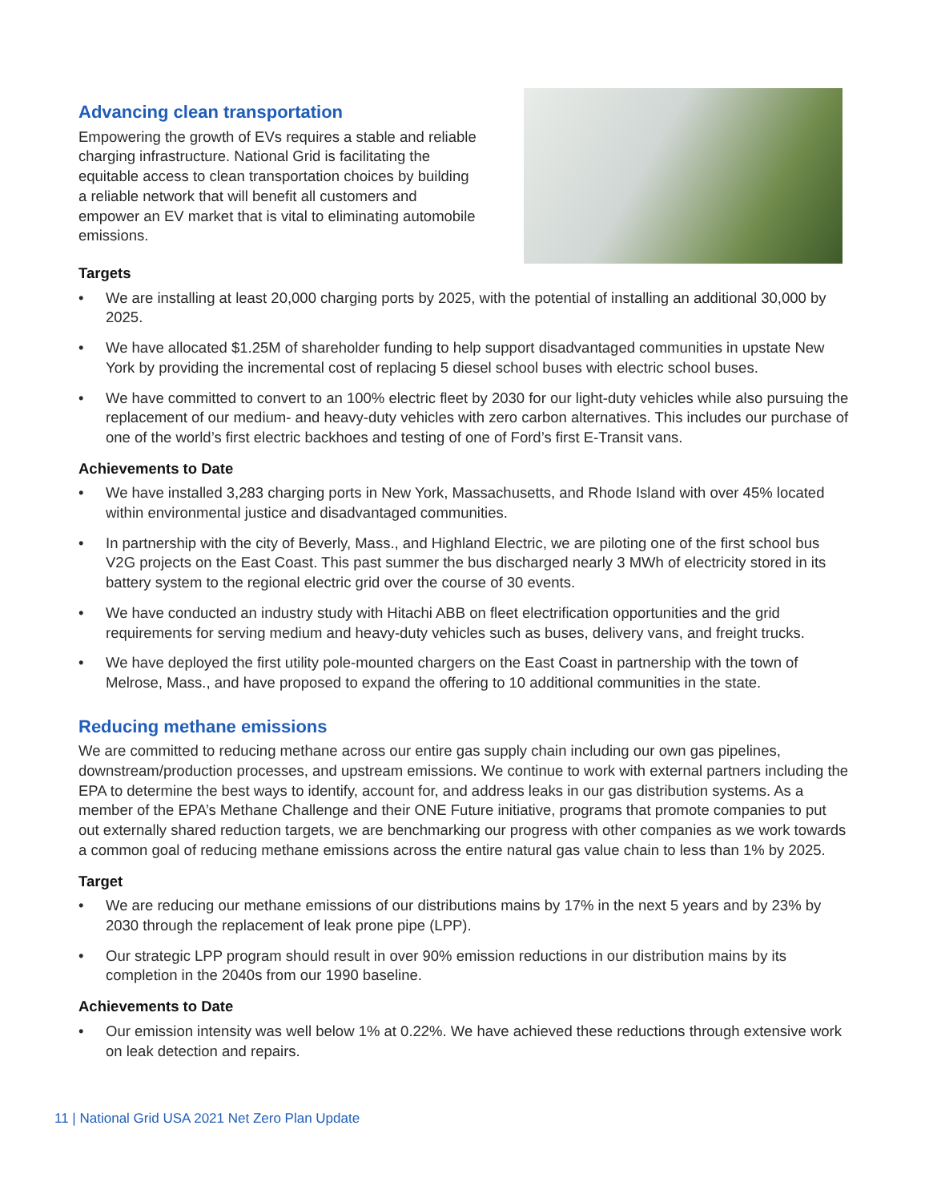Advancing clean transportation
Empowering the growth of EVs requires a stable and reliable charging infrastructure. National Grid is facilitating the equitable access to clean transportation choices by building a reliable network that will benefit all customers and empower an EV market that is vital to eliminating automobile emissions.
Targets
• We are installing at least 20,000 charging ports by 2025, with the potential of installing an additional 30,000 by 2025.
• We have allocated $1.25M of shareholder funding to help support disadvantaged communities in upstate New York by providing the incremental cost of replacing 5 diesel school buses with electric school buses.
• We have committed to convert to an 100% electric fleet by 2030 for our light-duty vehicles while also pursuing the replacement of our medium- and heavy-duty vehicles with zero carbon alternatives. This includes our purchase of one of the world’s first electric backhoes and testing of one of Ford’s first E-Transit vans.
Achievements to Date
• We have installed 3,283 charging ports in New York, Massachusetts, and Rhode Island with over 45% located within environmental justice and disadvantaged communities.
• In partnership with the city of Beverly, Mass., and Highland Electric, we are piloting one of the first school bus V2G projects on the East Coast. This past summer the bus discharged nearly 3 MWh of electricity stored in its battery system to the regional electric grid over the course of 30 events.
• We have conducted an industry study with Hitachi ABB on fleet electrification opportunities and the grid requirements for serving medium and heavy-duty vehicles such as buses, delivery vans, and freight trucks.
• We have deployed the first utility pole-mounted chargers on the East Coast in partnership with the town of Melrose, Mass., and have proposed to expand the offering to 10 additional communities in the state.
Reducing methane emissions
We are committed to reducing methane across our entire gas supply chain including our own gas pipelines, downstream/production processes, and upstream emissions. We continue to work with external partners including the EPA to determine the best ways to identify, account for, and address leaks in our gas distribution systems. As a member of the EPA’s Methane Challenge and their ONE Future initiative, programs that promote companies to put out externally shared reduction targets, we are benchmarking our progress with other companies as we work towards a common goal of reducing methane emissions across the entire natural gas value chain to less than 1% by 2025.
Target
• We are reducing our methane emissions of our distributions mains by 17% in the next 5 years and by 23% by 2030 through the replacement of leak prone pipe (LPP).
• Our strategic LPP program should result in over 90% emission reductions in our distribution mains by its completion in the 2040s from our 1990 baseline.
Achievements to Date
• Our emission intensity was well below 1% at 0.22%. We have achieved these reductions through extensive work on leak detection and repairs.
11 | National Grid USA 2021 Net Zero Plan Update